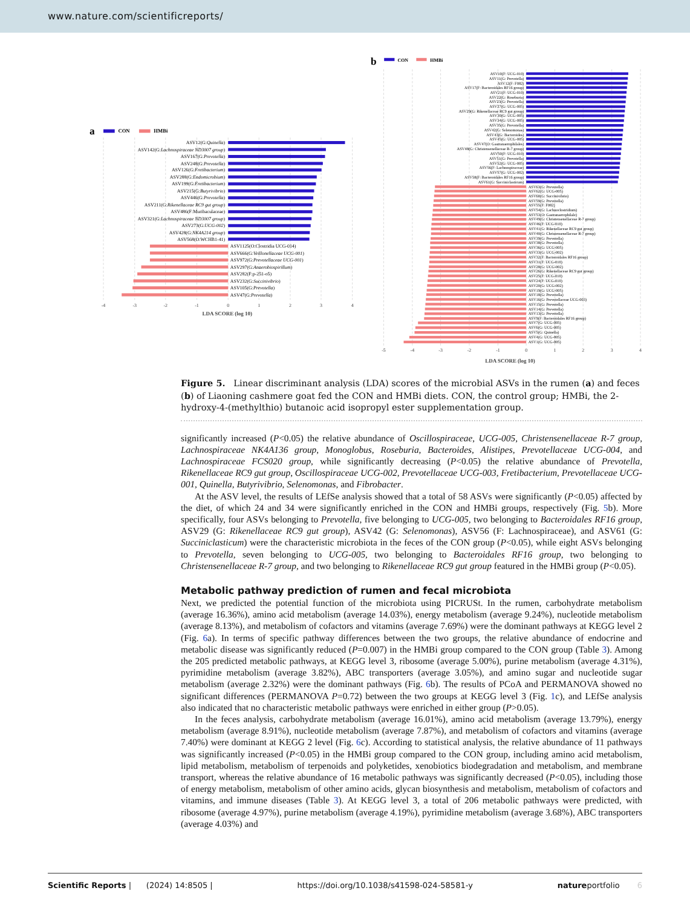www.nature.com/scientificreports/
a
CON
HMBi
ASV12(G:Quinella)
ASV142(G:Lachnospiraceae ND3007 group)
ASV167(G:Prevotella)
ASV248(G:Prevotella)
ASV126(G:Fretibacterium)
ASV288(G:Endomicrobium)
ASV199(G:Fretibacterium)
ASV215(G:Butyrivibrio)
ASV446(G:Prevotella)
ASV211(G:Rikenellaceae RC9 gut group)
ASV486(F:Muribaculaceae)
ASV321(G:Lachnospiraceae ND3007 group)
ASV273(G:UCG-002)
ASV428(G:NK4A214 group)
ASV568(O:WCHB1-41)
ASV1125(O:Clostridia UCG-014)
ASV666(G:Veillonellaceae UCG-001)
ASV972(G:Prevotellaceae UCG-001)
ASV297(G:Anaerobiospirillum)
ASV282(F:p-251-o5)
ASV232(G:Succinivibrio)
ASV105(G:Prevotella)
ASV47(G:Prevotella)
-4
-3
-2
-1
0
1
2
3
4
LDA SCORE (log 10)
b
CON
HMBi
ASV10(F: UCG-010)
ASV11(G: Prevotella)
ASV12(F: F082)
ASV17(F: Bacteroidales RF16 group)
ASV21(F: UCG-010)
ASV22(G: Roseburia)
ASV23(G: Prevotella)
ASV27(G: UCG-005)
ASV29(G: Rikenellaceae RC9 gut group)
ASV30(G: UCG-005)
ASV34(G: UCG-005)
ASV35(G: Prevotella)
ASV42(G: Selenomonas)
ASV43(G: Bacteroides)
ASV45(G: UCG-005)
ASV47(O: Gastranaerophilales)
ASV48(G: Christensenellaceae R-7 group)
ASV50(F: UCG-010)
ASV51(G: Prevotella)
ASV52(G: UCG-005)
ASV56(F: Lachnospiraceae)
ASV57(G: UCG-002)
ASV58(F: Bacteroidales RF16 group)
ASV61(G: Succiniclasticum)
ASV63(G: Prevotella)
ASV62(G: UCG-005)
ASV60(G: Succinivibrio)
ASV59(G: Prevotella)
ASV55(F: F082)
ASV54(G: Lachnoclostridium)
ASV53(O: Gastranaerophilale)
ASV49(G: Christensenellaceae R-7 group)
ASV46(F: UCG-010)
ASV41(G: Rikenellaceae RC9 gut group)
ASV40(G: Christensenellaceae R-7 group)
ASV39(G: Prevotella)
ASV38(G: Prevotella)
ASV36(G: UCG-005)
ASV33(G: UCG-002)
ASV32(F: Bacteroidales RF16 group)
ASV31(F: UCG-010)
ASV28(G: UCG-002)
ASV26(G: Rikenellaceae RC9 gut group)
ASV25(F: UCG-010)
ASV24(F: UCG-010)
ASV20(G: UCG-002)
ASV19(G: UCG-005)
ASV18(G: Prevotella)
ASV16(G: Prevotellaceae UCG-003)
ASV15(G: Prevotella)
ASV14(G: Prevotella)
ASV13(G: Prevotella)
ASV9(F: Bacteroidales RF16 group)
ASV7(G: UCG-005)
ASV6(G: UCG-005)
ASV5(G: Quinella)
ASV4(G: UCG-005)
ASV1(G: UCG-005)
-5
-4
-3
-2
-1
0
1
2
3
4
LDA SCORE (log 10)
Figure 5. Linear discriminant analysis (LDA) scores of the microbial ASVs in the rumen (a) and feces (b) of Liaoning cashmere goat fed the CON and HMBi diets. CON, the control group; HMBi, the 2-hydroxy-4-(methylthio) butanoic acid isopropyl ester supplementation group.
significantly increased (P<0.05) the relative abundance of Oscillospiraceae, UCG-005, Christensenellaceae R-7 group, Lachnospiraceae NK4A136 group, Monoglobus, Roseburia, Bacteroides, Alistipes, Prevotellaceae UCG-004, and Lachnospiraceae FCS020 group, while significantly decreasing (P<0.05) the relative abundance of Prevotella, Rikenellaceae RC9 gut group, Oscillospiraceae UCG-002, Prevotellaceae UCG-003, Fretibacterium, Prevotellaceae UCG-001, Quinella, Butyrivibrio, Selenomonas, and Fibrobacter.
At the ASV level, the results of LEfSe analysis showed that a total of 58 ASVs were significantly (P<0.05) affected by the diet, of which 24 and 34 were significantly enriched in the CON and HMBi groups, respectively (Fig. 5b). More specifically, four ASVs belonging to Prevotella, five belonging to UCG-005, two belonging to Bacteroidales RF16 group, ASV29 (G: Rikenellaceae RC9 gut group), ASV42 (G: Selenomonas), ASV56 (F: Lachnospiraceae), and ASV61 (G: Succiniclasticum) were the characteristic microbiota in the feces of the CON group (P<0.05), while eight ASVs belonging to Prevotella, seven belonging to UCG-005, two belonging to Bacteroidales RF16 group, two belonging to Christensenellaceae R-7 group, and two belonging to Rikenellaceae RC9 gut group featured in the HMBi group (P<0.05).
Metabolic pathway prediction of rumen and fecal microbiota
Next, we predicted the potential function of the microbiota using PICRUSt. In the rumen, carbohydrate metabolism (average 16.36%), amino acid metabolism (average 14.03%), energy metabolism (average 9.24%), nucleotide metabolism (average 8.13%), and metabolism of cofactors and vitamins (average 7.69%) were the dominant pathways at KEGG level 2 (Fig. 6a). In terms of specific pathway differences between the two groups, the relative abundance of endocrine and metabolic disease was significantly reduced (P=0.007) in the HMBi group compared to the CON group (Table 3). Among the 205 predicted metabolic pathways, at KEGG level 3, ribosome (average 5.00%), purine metabolism (average 4.31%), pyrimidine metabolism (average 3.82%), ABC transporters (average 3.05%), and amino sugar and nucleotide sugar metabolism (average 2.32%) were the dominant pathways (Fig. 6b). The results of PCoA and PERMANOVA showed no significant differences (PERMANOVA P=0.72) between the two groups at KEGG level 3 (Fig. 1c), and LEfSe analysis also indicated that no characteristic metabolic pathways were enriched in either group (P>0.05).
In the feces analysis, carbohydrate metabolism (average 16.01%), amino acid metabolism (average 13.79%), energy metabolism (average 8.91%), nucleotide metabolism (average 7.87%), and metabolism of cofactors and vitamins (average 7.40%) were dominant at KEGG 2 level (Fig. 6c). According to statistical analysis, the relative abundance of 11 pathways was significantly increased (P<0.05) in the HMBi group compared to the CON group, including amino acid metabolism, lipid metabolism, metabolism of terpenoids and polyketides, xenobiotics biodegradation and metabolism, and membrane transport, whereas the relative abundance of 16 metabolic pathways was significantly decreased (P<0.05), including those of energy metabolism, metabolism of other amino acids, glycan biosynthesis and metabolism, metabolism of cofactors and vitamins, and immune diseases (Table 3). At KEGG level 3, a total of 206 metabolic pathways were predicted, with ribosome (average 4.97%), purine metabolism (average 4.19%), pyrimidine metabolism (average 3.68%), ABC transporters (average 4.03%) and
Scientific Reports | (2024) 14:8505 | https://doi.org/10.1038/s41598-024-58581-y natureportfolio 6